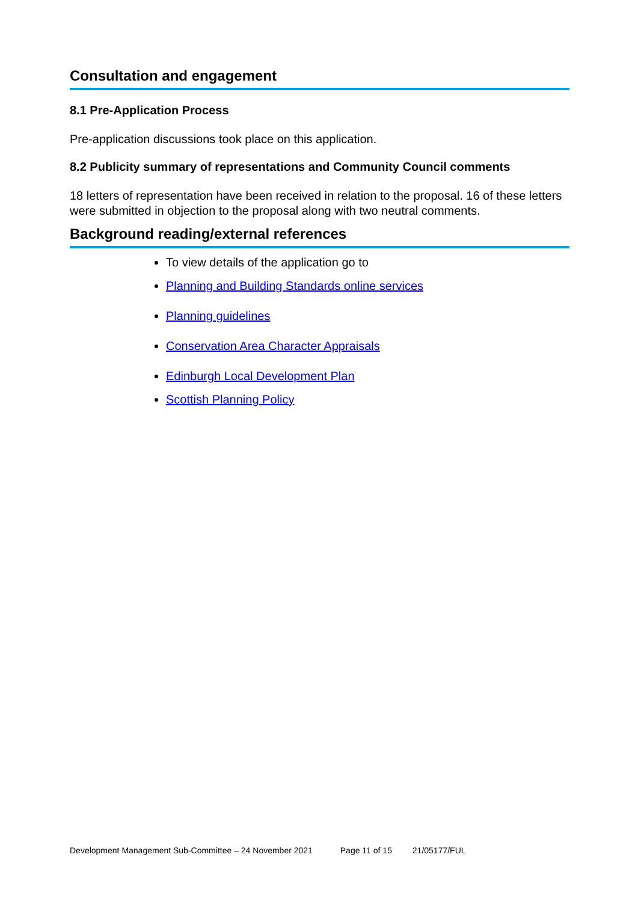Consultation and engagement
8.1 Pre-Application Process
Pre-application discussions took place on this application.
8.2 Publicity summary of representations and Community Council comments
18 letters of representation have been received in relation to the proposal. 16 of these letters were submitted in objection to the proposal along with two neutral comments.
Background reading/external references
To view details of the application go to
Planning and Building Standards online services
Planning guidelines
Conservation Area Character Appraisals
Edinburgh Local Development Plan
Scottish Planning Policy
Development Management Sub-Committee – 24 November 2021 Page 11 of 15 21/05177/FUL